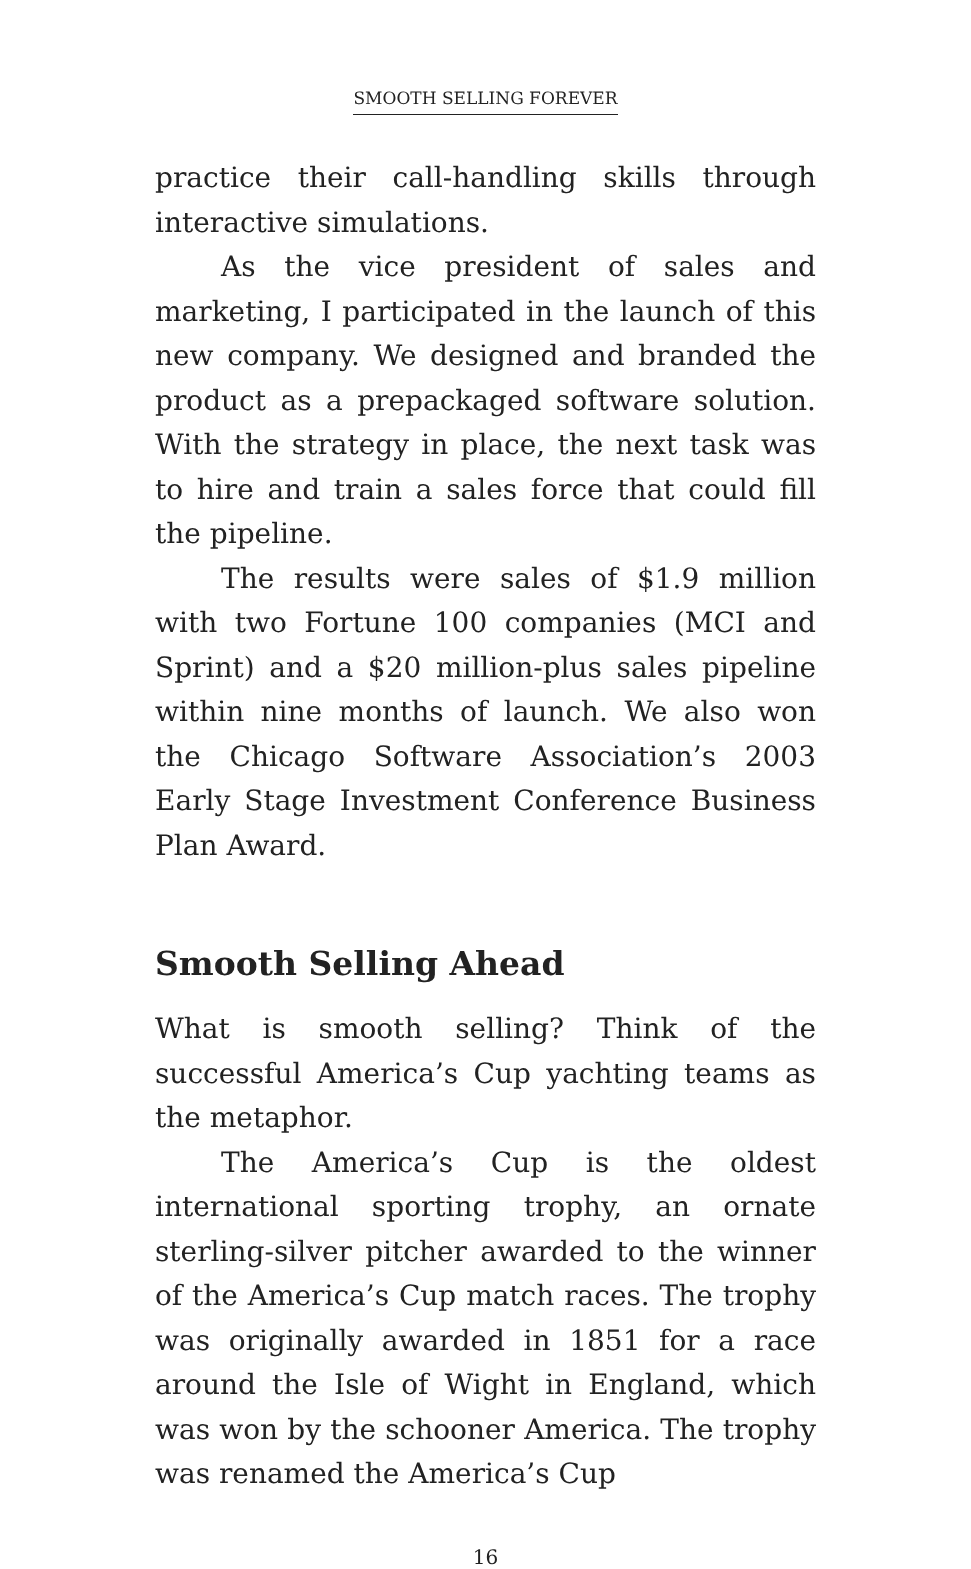SMOOTH SELLING FOREVER
practice their call-handling skills through interactive simulations.
As the vice president of sales and marketing, I participated in the launch of this new company. We designed and branded the product as a prepackaged software solution. With the strategy in place, the next task was to hire and train a sales force that could fill the pipeline.
The results were sales of $1.9 million with two Fortune 100 companies (MCI and Sprint) and a $20 million-plus sales pipeline within nine months of launch. We also won the Chicago Software Association’s 2003 Early Stage Investment Conference Business Plan Award.
Smooth Selling Ahead
What is smooth selling? Think of the successful America’s Cup yachting teams as the metaphor.
The America’s Cup is the oldest international sporting trophy, an ornate sterling-silver pitcher awarded to the winner of the America’s Cup match races. The trophy was originally awarded in 1851 for a race around the Isle of Wight in England, which was won by the schooner America. The trophy was renamed the America’s Cup
16